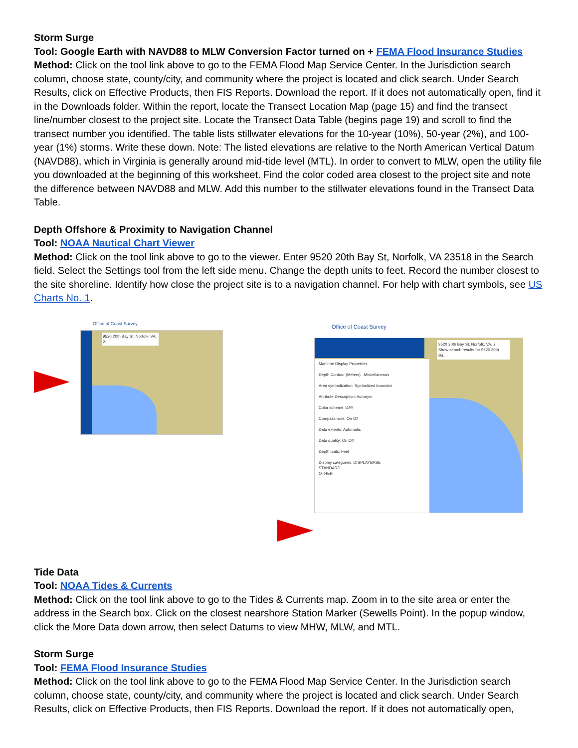Storm Surge
Tool: Google Earth with NAVD88 to MLW Conversion Factor turned on + FEMA Flood Insurance Studies
Method: Click on the tool link above to go to the FEMA Flood Map Service Center. In the Jurisdiction search column, choose state, county/city, and community where the project is located and click search. Under Search Results, click on Effective Products, then FIS Reports. Download the report. If it does not automatically open, find it in the Downloads folder. Within the report, locate the Transect Location Map (page 15) and find the transect line/number closest to the project site. Locate the Transect Data Table (begins page 19) and scroll to find the transect number you identified. The table lists stillwater elevations for the 10-year (10%), 50-year (2%), and 100-year (1%) storms. Write these down. Note: The listed elevations are relative to the North American Vertical Datum (NAVD88), which in Virginia is generally around mid-tide level (MTL). In order to convert to MLW, open the utility file you downloaded at the beginning of this worksheet. Find the color coded area closest to the project site and note the difference between NAVD88 and MLW. Add this number to the stillwater elevations found in the Transect Data Table.
Depth Offshore & Proximity to Navigation Channel
Tool: NOAA Nautical Chart Viewer
Method: Click on the tool link above to go to the viewer. Enter 9520 20th Bay St, Norfolk, VA 23518 in the Search field. Select the Settings tool from the left side menu. Change the depth units to feet. Record the number closest to the site shoreline. Identify how close the project site is to a navigation channel. For help with chart symbols, see US Charts No. 1.
Office of Coast Survey
9520 20th Bay St, Norfolk, VA, 2:
Office of Coast Survey
9520 20th Bay St, Norfolk, VA, 2:
Show search results for 9520 20th Ba...
Maritime Display Properties
Depth Contour (Meters) Miscellaneous
Area symbolization: Symbolized boundari
Attribute Description: Acronym
Color scheme: DAY
Compass rose: On Off
Data extents: Automatic
Data quality: On Off
Depth units: Feet
Display categories: DISPLAYBASE
STANDARD
OTHER
Tide Data
Tool: NOAA Tides & Currents
Method: Click on the tool link above to go to the Tides & Currents map. Zoom in to the site area or enter the address in the Search box. Click on the closest nearshore Station Marker (Sewells Point). In the popup window, click the More Data down arrow, then select Datums to view MHW, MLW, and MTL.
Storm Surge
Tool: FEMA Flood Insurance Studies
Method: Click on the tool link above to go to the FEMA Flood Map Service Center. In the Jurisdiction search column, choose state, county/city, and community where the project is located and click search. Under Search Results, click on Effective Products, then FIS Reports. Download the report. If it does not automatically open,